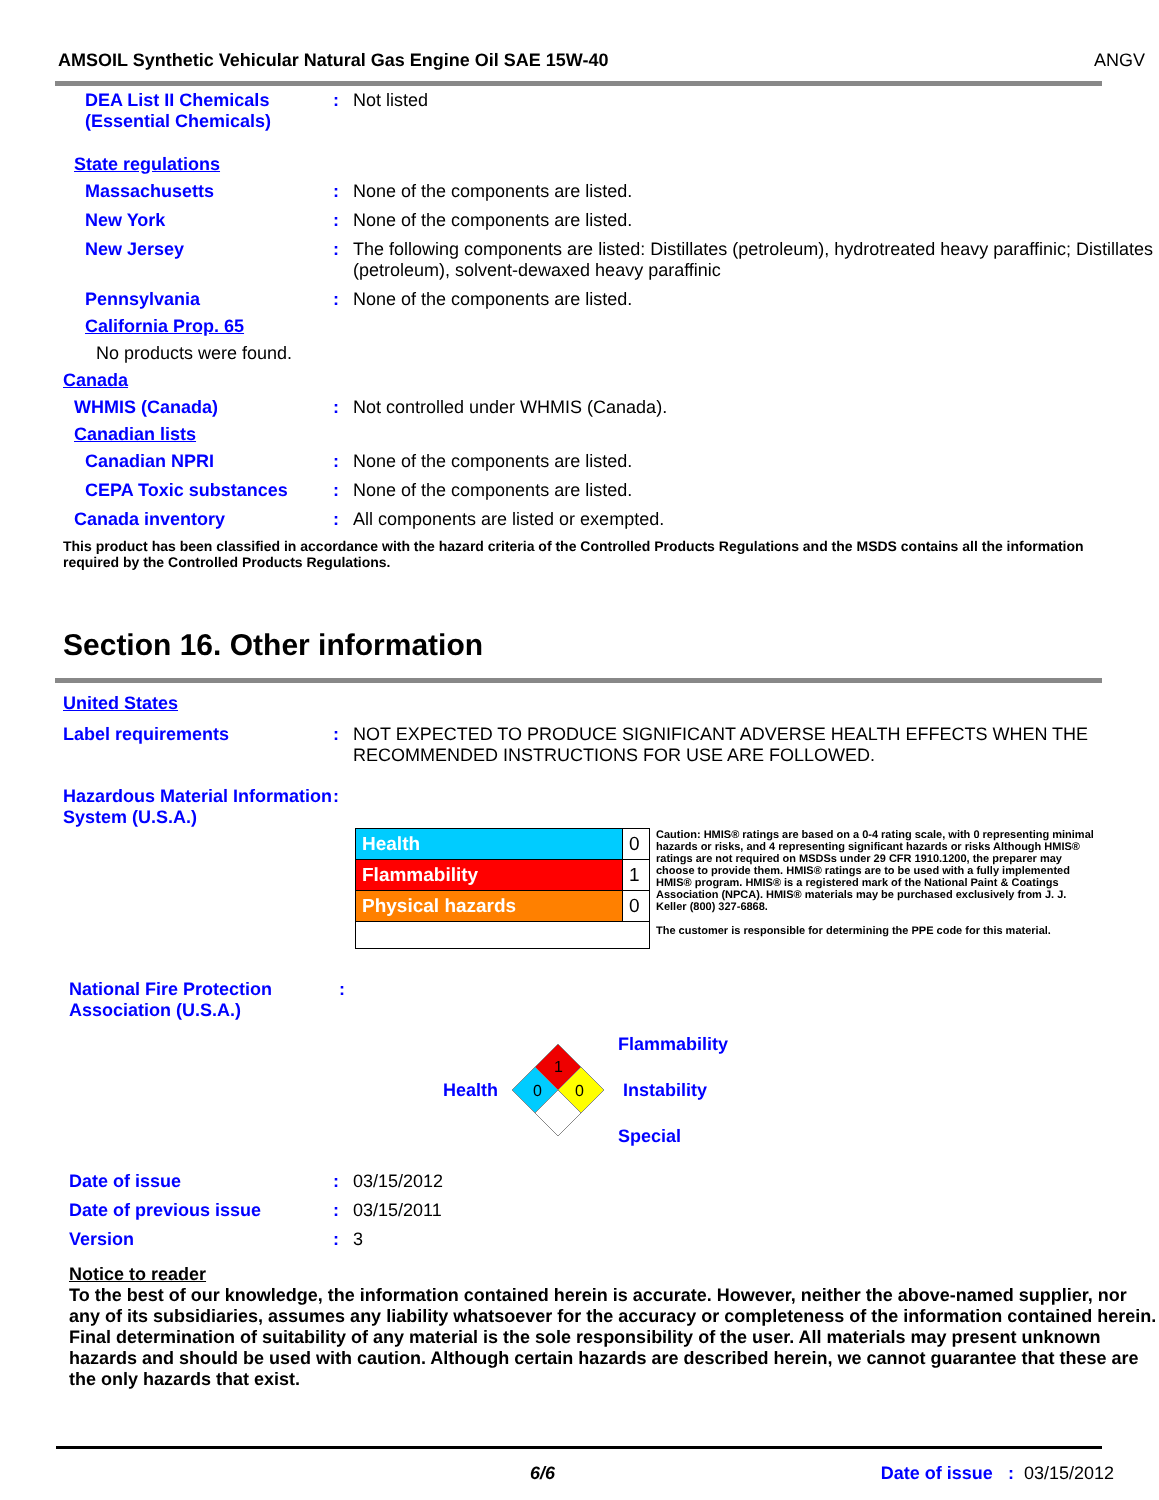AMSOIL Synthetic Vehicular Natural Gas Engine Oil SAE 15W-40 ANGV
DEA List II Chemicals (Essential Chemicals)
: Not listed
State regulations
Massachusetts : None of the components are listed.
New York : None of the components are listed.
New Jersey : The following components are listed: Distillates (petroleum), hydrotreated heavy paraffinic; Distillates (petroleum), solvent-dewaxed heavy paraffinic
Pennsylvania : None of the components are listed.
California Prop. 65
No products were found.
Canada
WHMIS (Canada) : Not controlled under WHMIS (Canada).
Canadian lists
Canadian NPRI : None of the components are listed.
CEPA Toxic substances : None of the components are listed.
Canada inventory : All components are listed or exempted.
This product has been classified in accordance with the hazard criteria of the Controlled Products Regulations and the MSDS contains all the information required by the Controlled Products Regulations.
Section 16. Other information
United States
Label requirements : NOT EXPECTED TO PRODUCE SIGNIFICANT ADVERSE HEALTH EFFECTS WHEN THE RECOMMENDED INSTRUCTIONS FOR USE ARE FOLLOWED.
Hazardous Material Information System (U.S.A.)
:
| Health | 0 |
| Flammability | 1 |
| Physical hazards | 0 |
Caution: HMIS® ratings are based on a 0-4 rating scale, with 0 representing minimal hazards or risks, and 4 representing significant hazards or risks Although HMIS® ratings are not required on MSDSs under 29 CFR 1910.1200, the preparer may choose to provide them. HMIS® ratings are to be used with a fully implemented HMIS® program. HMIS® is a registered mark of the National Paint & Coatings Association (NPCA). HMIS® materials may be purchased exclusively from J. J. Keller (800) 327-6868.
The customer is responsible for determining the PPE code for this material.
National Fire Protection Association (U.S.A.)
:
Health
1
0
0
Flammability
Instability
Special
Date of issue : 03/15/2012
Date of previous issue : 03/15/2011
Version : 3
Notice to reader
To the best of our knowledge, the information contained herein is accurate. However, neither the above-named supplier, nor any of its subsidiaries, assumes any liability whatsoever for the accuracy or completeness of the information contained herein. Final determination of suitability of any material is the sole responsibility of the user. All materials may present unknown hazards and should be used with caution. Although certain hazards are described herein, we cannot guarantee that these are the only hazards that exist.
6/6 Date of issue : 03/15/2012